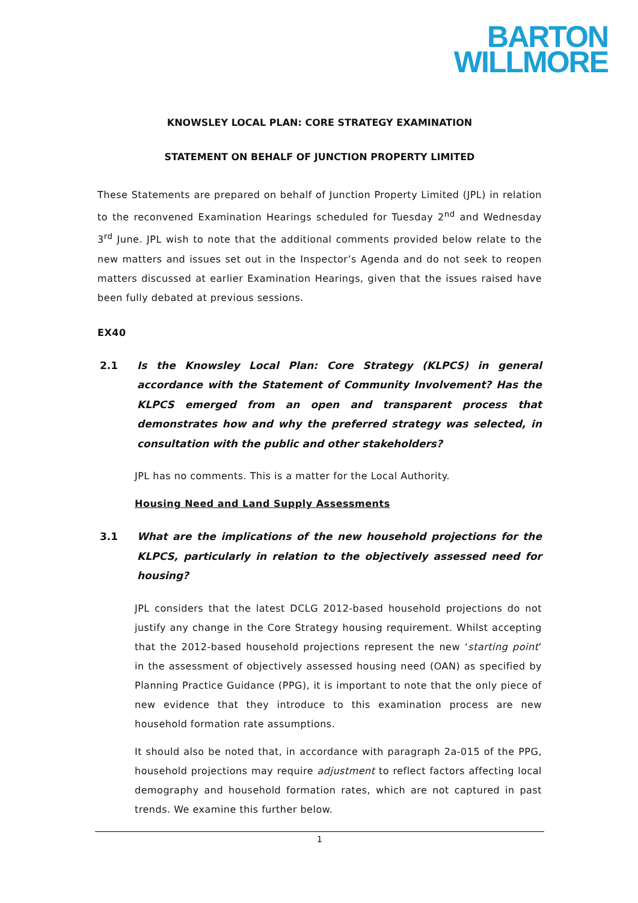BARTON
WILLMORE
KNOWSLEY LOCAL PLAN: CORE STRATEGY EXAMINATION
STATEMENT ON BEHALF OF JUNCTION PROPERTY LIMITED
These Statements are prepared on behalf of Junction Property Limited (JPL) in relation to the reconvened Examination Hearings scheduled for Tuesday 2<sup>nd</sup> and Wednesday 3<sup>rd</sup> June. JPL wish to note that the additional comments provided below relate to the new matters and issues set out in the Inspector’s Agenda and do not seek to reopen matters discussed at earlier Examination Hearings, given that the issues raised have been fully debated at previous sessions.
EX40
2.1 Is the Knowsley Local Plan: Core Strategy (KLPCS) in general accordance with the Statement of Community Involvement? Has the KLPCS emerged from an open and transparent process that demonstrates how and why the preferred strategy was selected, in consultation with the public and other stakeholders?
JPL has no comments. This is a matter for the Local Authority.
Housing Need and Land Supply Assessments
3.1 What are the implications of the new household projections for the KLPCS, particularly in relation to the objectively assessed need for housing?
JPL considers that the latest DCLG 2012-based household projections do not justify any change in the Core Strategy housing requirement. Whilst accepting that the 2012-based household projections represent the new ‘starting point’ in the assessment of objectively assessed housing need (OAN) as specified by Planning Practice Guidance (PPG), it is important to note that the only piece of new evidence that they introduce to this examination process are new household formation rate assumptions.
It should also be noted that, in accordance with paragraph 2a-015 of the PPG, household projections may require adjustment to reflect factors affecting local demography and household formation rates, which are not captured in past trends. We examine this further below.
1